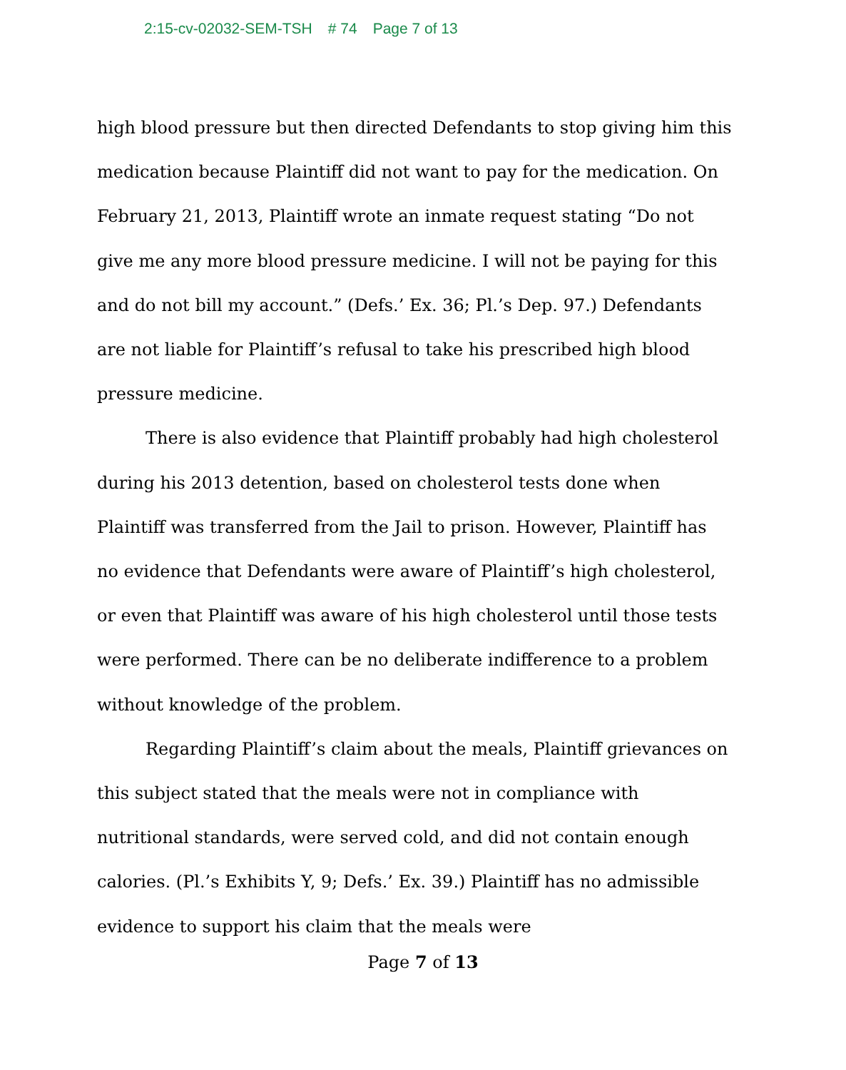2:15-cv-02032-SEM-TSH # 74 Page 7 of 13
high blood pressure but then directed Defendants to stop giving him this medication because Plaintiff did not want to pay for the medication. On February 21, 2013, Plaintiff wrote an inmate request stating “Do not give me any more blood pressure medicine. I will not be paying for this and do not bill my account.” (Defs.’ Ex. 36; Pl.’s Dep. 97.) Defendants are not liable for Plaintiff’s refusal to take his prescribed high blood pressure medicine.
There is also evidence that Plaintiff probably had high cholesterol during his 2013 detention, based on cholesterol tests done when Plaintiff was transferred from the Jail to prison. However, Plaintiff has no evidence that Defendants were aware of Plaintiff’s high cholesterol, or even that Plaintiff was aware of his high cholesterol until those tests were performed. There can be no deliberate indifference to a problem without knowledge of the problem.
Regarding Plaintiff’s claim about the meals, Plaintiff grievances on this subject stated that the meals were not in compliance with nutritional standards, were served cold, and did not contain enough calories. (Pl.’s Exhibits Y, 9; Defs.’ Ex. 39.) Plaintiff has no admissible evidence to support his claim that the meals were
Page 7 of 13